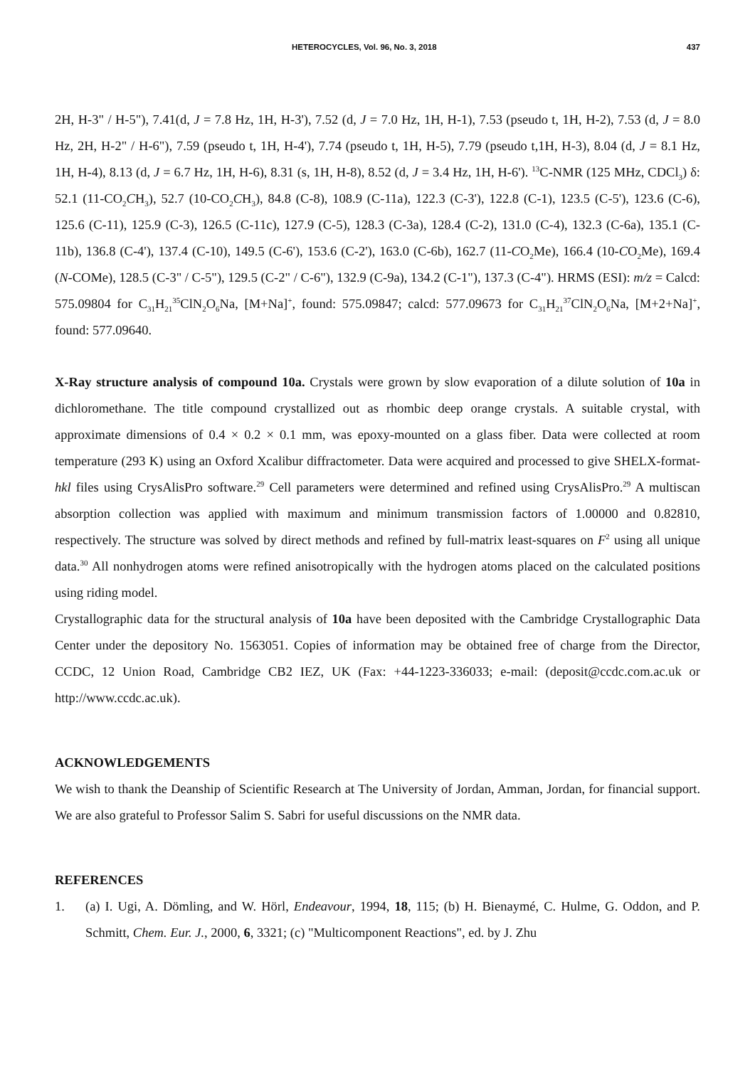HETEROCYCLES, Vol. 96, No. 3, 2018 437
2H, H-3" / H-5"), 7.41(d, J = 7.8 Hz, 1H, H-3'), 7.52 (d, J = 7.0 Hz, 1H, H-1), 7.53 (pseudo t, 1H, H-2), 7.53 (d, J = 8.0 Hz, 2H, H-2" / H-6"), 7.59 (pseudo t, 1H, H-4'), 7.74 (pseudo t, 1H, H-5), 7.79 (pseudo t,1H, H-3), 8.04 (d, J = 8.1 Hz, 1H, H-4), 8.13 (d, J = 6.7 Hz, 1H, H-6), 8.31 (s, 1H, H-8), 8.52 (d, J = 3.4 Hz, 1H, H-6'). <sup>13</sup>C-NMR (125 MHz, CDCl<sub>3</sub>) δ: 52.1 (11-CO<sub>2</sub>CH<sub>3</sub>), 52.7 (10-CO<sub>2</sub>CH<sub>3</sub>), 84.8 (C-8), 108.9 (C-11a), 122.3 (C-3'), 122.8 (C-1), 123.5 (C-5'), 123.6 (C-6), 125.6 (C-11), 125.9 (C-3), 126.5 (C-11c), 127.9 (C-5), 128.3 (C-3a), 128.4 (C-2), 131.0 (C-4), 132.3 (C-6a), 135.1 (C-11b), 136.8 (C-4'), 137.4 (C-10), 149.5 (C-6'), 153.6 (C-2'), 163.0 (C-6b), 162.7 (11-CO<sub>2</sub>Me), 166.4 (10-CO<sub>2</sub>Me), 169.4 (N-COMe), 128.5 (C-3" / C-5"), 129.5 (C-2" / C-6"), 132.9 (C-9a), 134.2 (C-1"), 137.3 (C-4"). HRMS (ESI): m/z = Calcd: 575.09804 for C<sub>31</sub>H<sub>21</sub><sup>35</sup>ClN<sub>2</sub>O<sub>6</sub>Na, [M+Na]<sup>+</sup>, found: 575.09847; calcd: 577.09673 for C<sub>31</sub>H<sub>21</sub><sup>37</sup>ClN<sub>2</sub>O<sub>6</sub>Na, [M+2+Na]<sup>+</sup>, found: 577.09640.
X-Ray structure analysis of compound 10a. Crystals were grown by slow evaporation of a dilute solution of 10a in dichloromethane. The title compound crystallized out as rhombic deep orange crystals. A suitable crystal, with approximate dimensions of 0.4 × 0.2 × 0.1 mm, was epoxy-mounted on a glass fiber. Data were collected at room temperature (293 K) using an Oxford Xcalibur diffractometer. Data were acquired and processed to give SHELX-format-hkl files using CrysAlisPro software.<sup>29</sup> Cell parameters were determined and refined using CrysAlisPro.<sup>29</sup> A multiscan absorption collection was applied with maximum and minimum transmission factors of 1.00000 and 0.82810, respectively. The structure was solved by direct methods and refined by full-matrix least-squares on F<sup>2</sup> using all unique data.<sup>30</sup> All nonhydrogen atoms were refined anisotropically with the hydrogen atoms placed on the calculated positions using riding model.
Crystallographic data for the structural analysis of 10a have been deposited with the Cambridge Crystallographic Data Center under the depository No. 1563051. Copies of information may be obtained free of charge from the Director, CCDC, 12 Union Road, Cambridge CB2 IEZ, UK (Fax: +44-1223-336033; e-mail: (deposit@ccdc.com.ac.uk or http://www.ccdc.ac.uk).
ACKNOWLEDGEMENTS
We wish to thank the Deanship of Scientific Research at The University of Jordan, Amman, Jordan, for financial support. We are also grateful to Professor Salim S. Sabri for useful discussions on the NMR data.
REFERENCES
1. (a) I. Ugi, A. Dömling, and W. Hörl, Endeavour, 1994, 18, 115; (b) H. Bienaymé, C. Hulme, G. Oddon, and P. Schmitt, Chem. Eur. J., 2000, 6, 3321; (c) "Multicomponent Reactions", ed. by J. Zhu